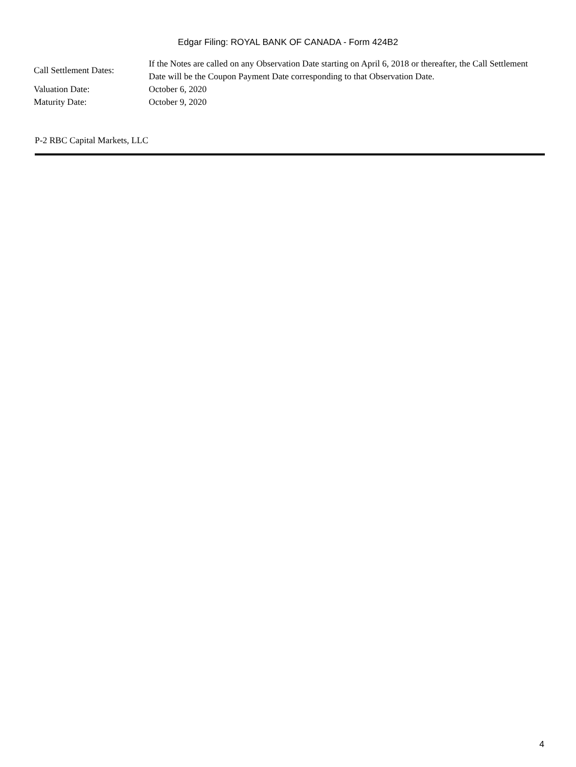Edgar Filing: ROYAL BANK OF CANADA - Form 424B2
| Call Settlement Dates: | If the Notes are called on any Observation Date starting on April 6, 2018 or thereafter, the Call Settlement Date will be the Coupon Payment Date corresponding to that Observation Date. |
| Valuation Date: | October 6, 2020 |
| Maturity Date: | October 9, 2020 |
P-2 RBC Capital Markets, LLC
4